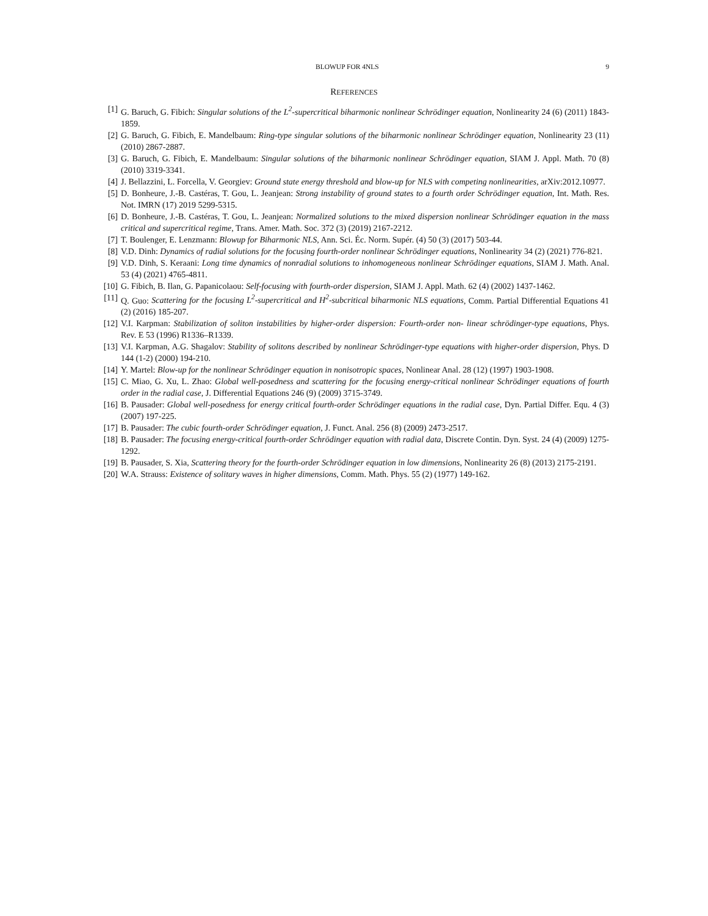BLOWUP FOR 4NLS 9
REFERENCES
[1] G. Baruch, G. Fibich: Singular solutions of the L<sup>2</sup>-supercritical biharmonic nonlinear Schrödinger equation, Nonlinearity 24 (6) (2011) 1843-1859.
[2] G. Baruch, G. Fibich, E. Mandelbaum: Ring-type singular solutions of the biharmonic nonlinear Schrödinger equation, Nonlinearity 23 (11) (2010) 2867-2887.
[3] G. Baruch, G. Fibich, E. Mandelbaum: Singular solutions of the biharmonic nonlinear Schrödinger equation, SIAM J. Appl. Math. 70 (8) (2010) 3319-3341.
[4] J. Bellazzini, L. Forcella, V. Georgiev: Ground state energy threshold and blow-up for NLS with competing nonlinearities, arXiv:2012.10977.
[5] D. Bonheure, J.-B. Castéras, T. Gou, L. Jeanjean: Strong instability of ground states to a fourth order Schrödinger equation, Int. Math. Res. Not. IMRN (17) 2019 5299-5315.
[6] D. Bonheure, J.-B. Castéras, T. Gou, L. Jeanjean: Normalized solutions to the mixed dispersion nonlinear Schrödinger equation in the mass critical and supercritical regime, Trans. Amer. Math. Soc. 372 (3) (2019) 2167-2212.
[7] T. Boulenger, E. Lenzmann: Blowup for Biharmonic NLS, Ann. Sci. Éc. Norm. Supér. (4) 50 (3) (2017) 503-44.
[8] V.D. Dinh: Dynamics of radial solutions for the focusing fourth-order nonlinear Schrödinger equations, Nonlinearity 34 (2) (2021) 776-821.
[9] V.D. Dinh, S. Keraani: Long time dynamics of nonradial solutions to inhomogeneous nonlinear Schrödinger equations, SIAM J. Math. Anal. 53 (4) (2021) 4765-4811.
[10] G. Fibich, B. Ilan, G. Papanicolaou: Self-focusing with fourth-order dispersion, SIAM J. Appl. Math. 62 (4) (2002) 1437-1462.
[11] Q. Guo: Scattering for the focusing L<sup>2</sup>-supercritical and H<sup>2</sup>-subcritical biharmonic NLS equations, Comm. Partial Differential Equations 41 (2) (2016) 185-207.
[12] V.I. Karpman: Stabilization of soliton instabilities by higher-order dispersion: Fourth-order non- linear schrödinger-type equations, Phys. Rev. E 53 (1996) R1336–R1339.
[13] V.I. Karpman, A.G. Shagalov: Stability of solitons described by nonlinear Schrödinger-type equations with higher-order dispersion, Phys. D 144 (1-2) (2000) 194-210.
[14] Y. Martel: Blow-up for the nonlinear Schrödinger equation in nonisotropic spaces, Nonlinear Anal. 28 (12) (1997) 1903-1908.
[15] C. Miao, G. Xu, L. Zhao: Global well-posedness and scattering for the focusing energy-critical nonlinear Schrödinger equations of fourth order in the radial case, J. Differential Equations 246 (9) (2009) 3715-3749.
[16] B. Pausader: Global well-posedness for energy critical fourth-order Schrödinger equations in the radial case, Dyn. Partial Differ. Equ. 4 (3) (2007) 197-225.
[17] B. Pausader: The cubic fourth-order Schrödinger equation, J. Funct. Anal. 256 (8) (2009) 2473-2517.
[18] B. Pausader: The focusing energy-critical fourth-order Schrödinger equation with radial data, Discrete Contin. Dyn. Syst. 24 (4) (2009) 1275-1292.
[19] B. Pausader, S. Xia, Scattering theory for the fourth-order Schrödinger equation in low dimensions, Nonlinearity 26 (8) (2013) 2175-2191.
[20] W.A. Strauss: Existence of solitary waves in higher dimensions, Comm. Math. Phys. 55 (2) (1977) 149-162.